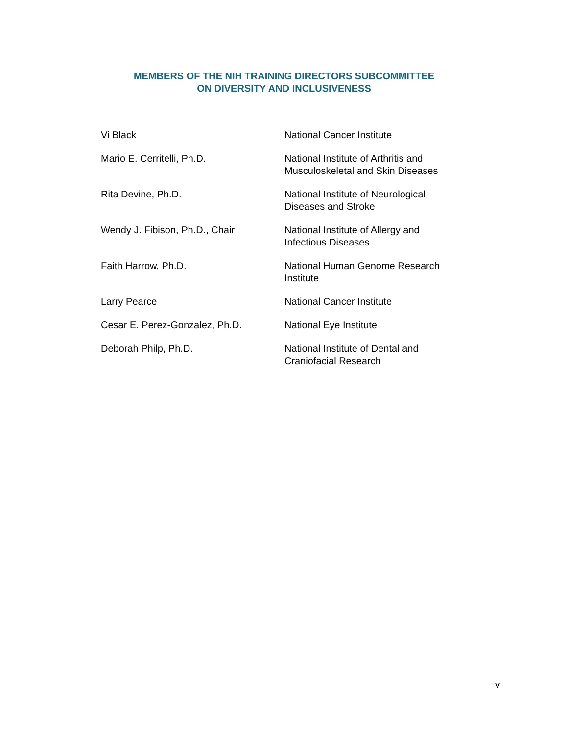MEMBERS OF THE NIH TRAINING DIRECTORS SUBCOMMITTEE
ON DIVERSITY AND INCLUSIVENESS
| Vi Black | National Cancer Institute |
| Mario E. Cerritelli, Ph.D. | National Institute of Arthritis and Musculoskeletal and Skin Diseases |
| Rita Devine, Ph.D. | National Institute of Neurological Diseases and Stroke |
| Wendy J. Fibison, Ph.D., Chair | National Institute of Allergy and Infectious Diseases |
| Faith Harrow, Ph.D. | National Human Genome Research Institute |
| Larry Pearce | National Cancer Institute |
| Cesar E. Perez-Gonzalez, Ph.D. | National Eye Institute |
| Deborah Philp, Ph.D. | National Institute of Dental and Craniofacial Research |
v